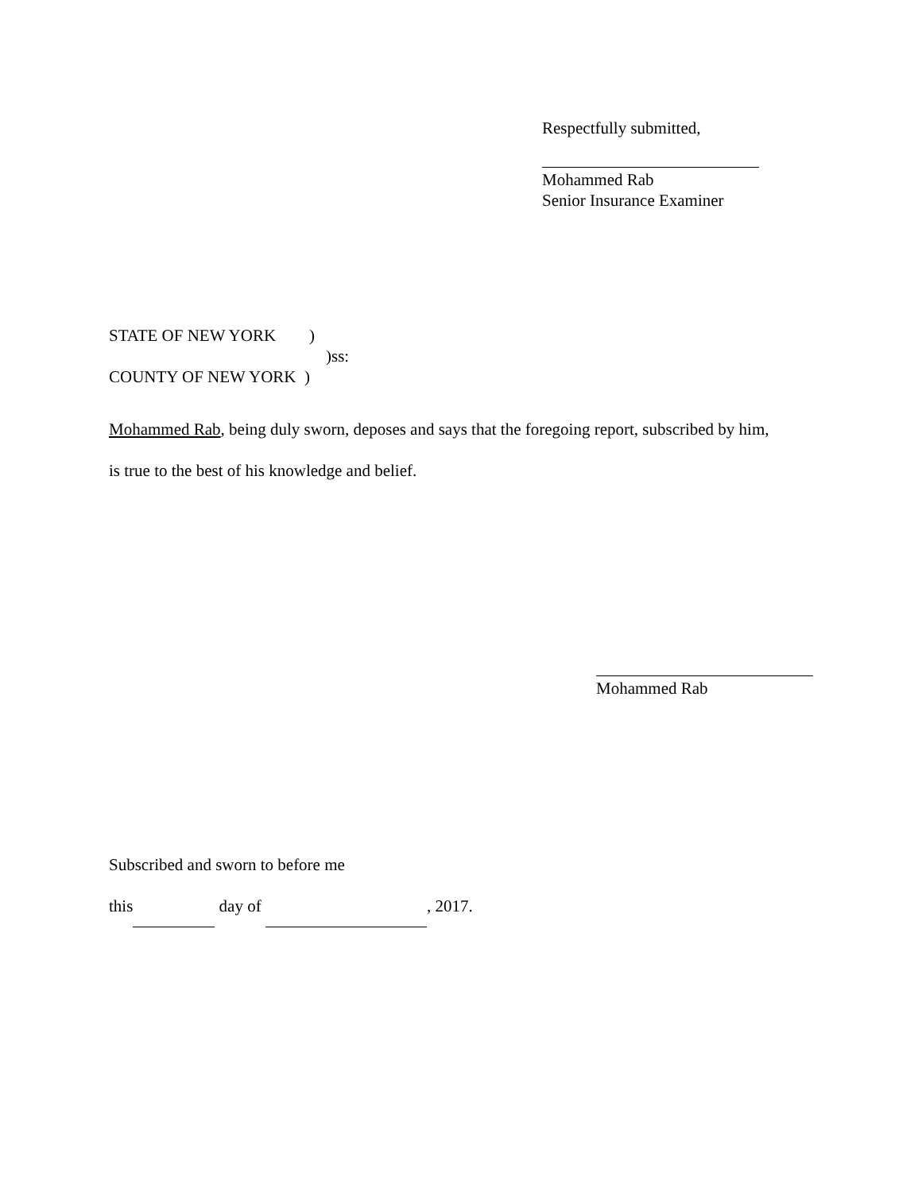Respectfully submitted,
Mohammed Rab
Senior Insurance Examiner
STATE OF NEW YORK )
)ss:
COUNTY OF NEW YORK )
Mohammed Rab, being duly sworn, deposes and says that the foregoing report, subscribed by him,
is true to the best of his knowledge and belief.
Mohammed Rab
Subscribed and sworn to before me
this day of , 2017.